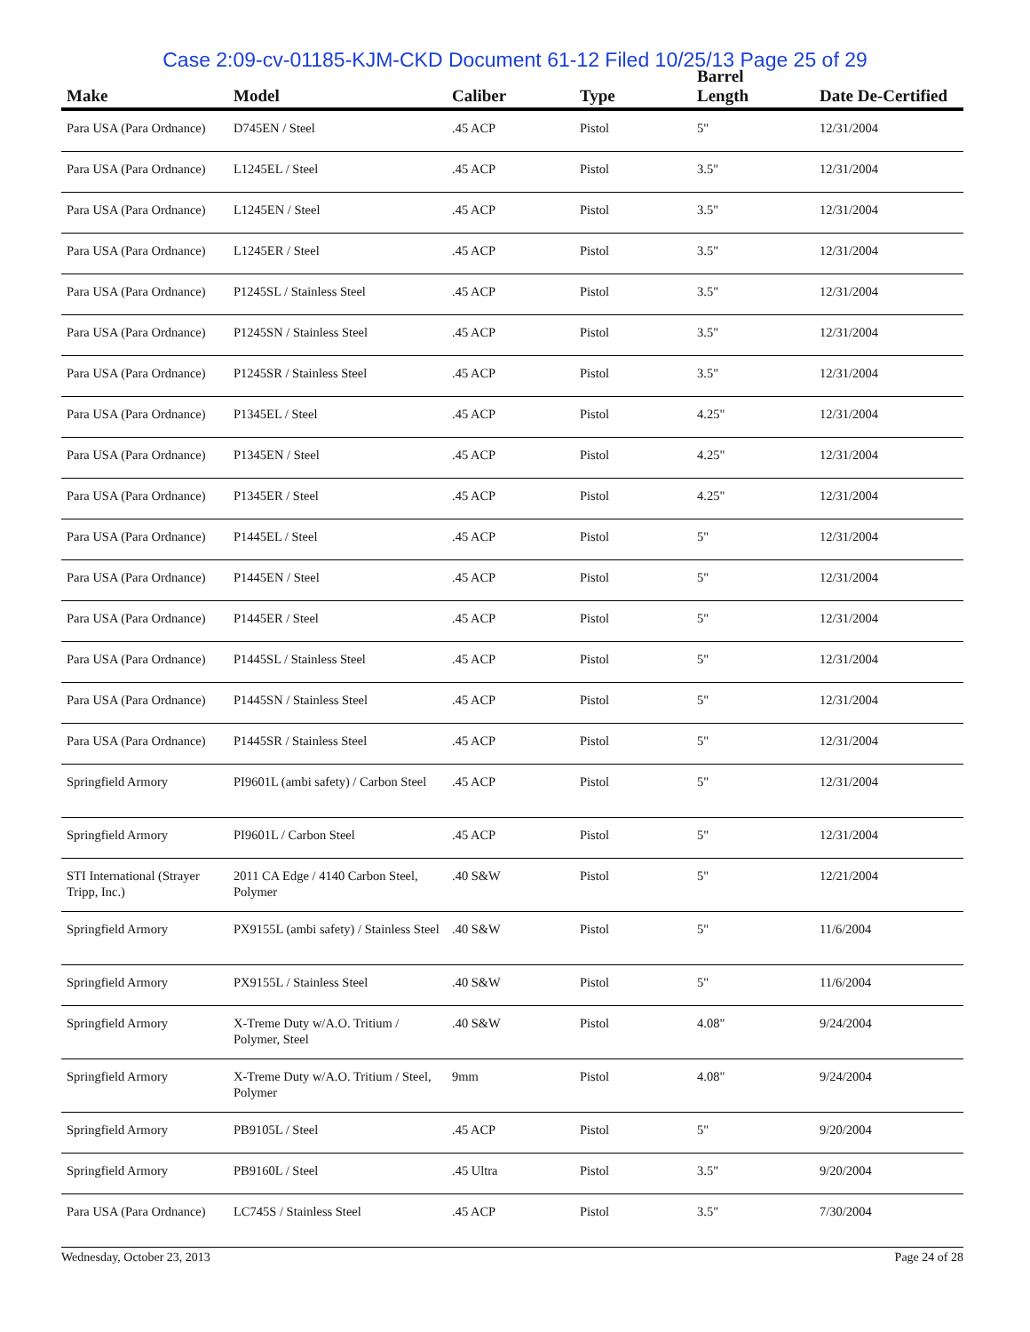Case 2:09-cv-01185-KJM-CKD Document 61-12 Filed 10/25/13 Page 25 of 29
| Make | Model | Caliber | Type | Barrel Length | Date De-Certified |
| --- | --- | --- | --- | --- | --- |
| Para USA (Para Ordnance) | D745EN / Steel | .45 ACP | Pistol | 5" | 12/31/2004 |
| Para USA (Para Ordnance) | L1245EL / Steel | .45 ACP | Pistol | 3.5" | 12/31/2004 |
| Para USA (Para Ordnance) | L1245EN / Steel | .45 ACP | Pistol | 3.5" | 12/31/2004 |
| Para USA (Para Ordnance) | L1245ER / Steel | .45 ACP | Pistol | 3.5" | 12/31/2004 |
| Para USA (Para Ordnance) | P1245SL / Stainless Steel | .45 ACP | Pistol | 3.5" | 12/31/2004 |
| Para USA (Para Ordnance) | P1245SN / Stainless Steel | .45 ACP | Pistol | 3.5" | 12/31/2004 |
| Para USA (Para Ordnance) | P1245SR / Stainless Steel | .45 ACP | Pistol | 3.5" | 12/31/2004 |
| Para USA (Para Ordnance) | P1345EL / Steel | .45 ACP | Pistol | 4.25" | 12/31/2004 |
| Para USA (Para Ordnance) | P1345EN / Steel | .45 ACP | Pistol | 4.25" | 12/31/2004 |
| Para USA (Para Ordnance) | P1345ER / Steel | .45 ACP | Pistol | 4.25" | 12/31/2004 |
| Para USA (Para Ordnance) | P1445EL / Steel | .45 ACP | Pistol | 5" | 12/31/2004 |
| Para USA (Para Ordnance) | P1445EN / Steel | .45 ACP | Pistol | 5" | 12/31/2004 |
| Para USA (Para Ordnance) | P1445ER / Steel | .45 ACP | Pistol | 5" | 12/31/2004 |
| Para USA (Para Ordnance) | P1445SL / Stainless Steel | .45 ACP | Pistol | 5" | 12/31/2004 |
| Para USA (Para Ordnance) | P1445SN / Stainless Steel | .45 ACP | Pistol | 5" | 12/31/2004 |
| Para USA (Para Ordnance) | P1445SR / Stainless Steel | .45 ACP | Pistol | 5" | 12/31/2004 |
| Springfield Armory | PI9601L (ambi safety) / Carbon Steel | .45 ACP | Pistol | 5" | 12/31/2004 |
| Springfield Armory | PI9601L / Carbon Steel | .45 ACP | Pistol | 5" | 12/31/2004 |
| STI International (Strayer Tripp, Inc.) | 2011 CA Edge / 4140 Carbon Steel, Polymer | .40 S&W | Pistol | 5" | 12/21/2004 |
| Springfield Armory | PX9155L (ambi safety) / Stainless Steel | .40 S&W | Pistol | 5" | 11/6/2004 |
| Springfield Armory | PX9155L / Stainless Steel | .40 S&W | Pistol | 5" | 11/6/2004 |
| Springfield Armory | X-Treme Duty w/A.O. Tritium / Polymer, Steel | .40 S&W | Pistol | 4.08" | 9/24/2004 |
| Springfield Armory | X-Treme Duty w/A.O. Tritium / Steel, Polymer | 9mm | Pistol | 4.08" | 9/24/2004 |
| Springfield Armory | PB9105L / Steel | .45 ACP | Pistol | 5" | 9/20/2004 |
| Springfield Armory | PB9160L / Steel | .45 Ultra | Pistol | 3.5" | 9/20/2004 |
| Para USA (Para Ordnance) | LC745S / Stainless Steel | .45 ACP | Pistol | 3.5" | 7/30/2004 |
Wednesday, October 23, 2013 Page 24 of 28